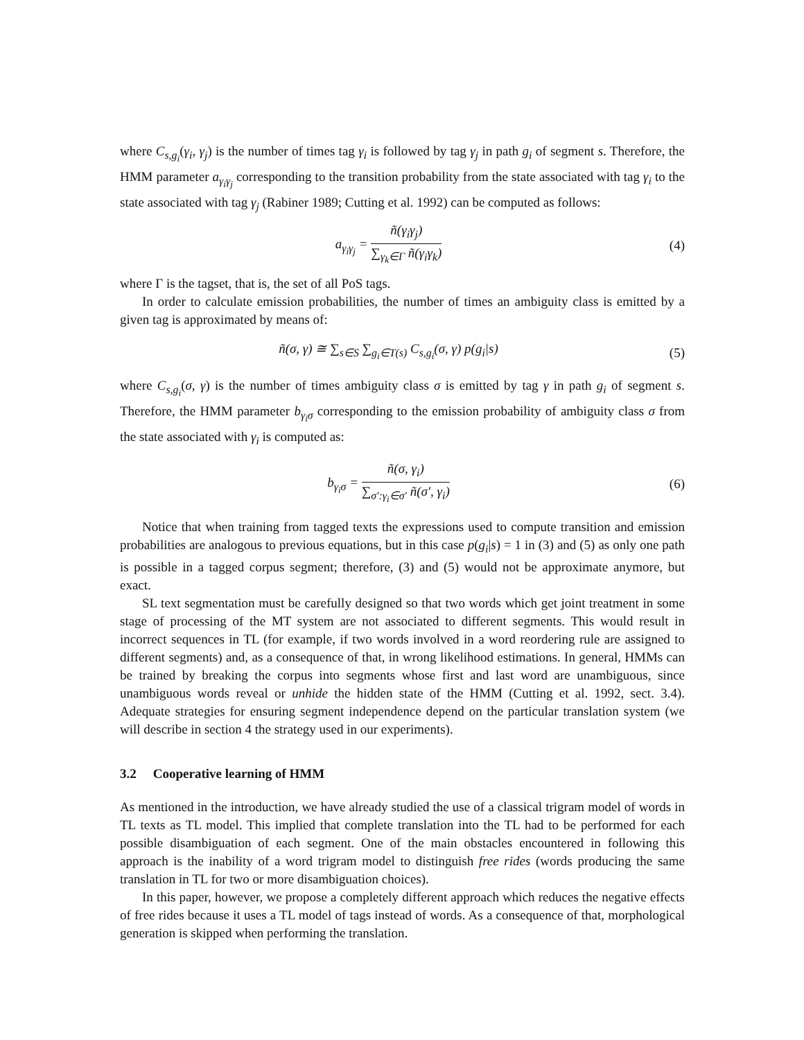where C<sub>s,g<sub>i</sub></sub>(γ<sub>i</sub>, γ<sub>j</sub>) is the number of times tag γ<sub>i</sub> is followed by tag γ<sub>j</sub> in path g<sub>i</sub> of segment s. Therefore, the HMM parameter a<sub>γ<sub>i</sub>γ<sub>j</sub></sub> corresponding to the transition probability from the state associated with tag γ<sub>i</sub> to the state associated with tag γ<sub>j</sub> (Rabiner 1989; Cutting et al. 1992) can be computed as follows:
a<sub>γ<sub>i</sub>γ<sub>j</sub></sub> = ñ(γ<sub>i</sub>γ<sub>j</sub>) ∑<sub>γ<sub>k</sub>∈Γ</sub> ñ(γ<sub>i</sub>γ<sub>k</sub>) (4)
where Γ is the tagset, that is, the set of all PoS tags.
In order to calculate emission probabilities, the number of times an ambiguity class is emitted by a given tag is approximated by means of:
ñ(σ, γ) ≅ ∑<sub>s∈S</sub> ∑<sub>g<sub>i</sub>∈T(s)</sub> C<sub>s,g<sub>i</sub></sub>(σ, γ) p(g<sub>i</sub>|s)
(5)
where C<sub>s,g<sub>i</sub></sub>(σ, γ) is the number of times ambiguity class σ is emitted by tag γ in path g<sub>i</sub> of segment s. Therefore, the HMM parameter b<sub>γ<sub>i</sub>σ</sub> corresponding to the emission probability of ambiguity class σ from the state associated with γ<sub>i</sub> is computed as:
b<sub>γ<sub>i</sub>σ</sub> = ñ(σ, γ<sub>i</sub>) ∑<sub>σ′:γ<sub>i</sub>∈σ′</sub> ñ(σ′, γ<sub>i</sub>)
(6)
Notice that when training from tagged texts the expressions used to compute transition and emission probabilities are analogous to previous equations, but in this case p(g<sub>i</sub>|s) = 1 in (3) and (5) as only one path is possible in a tagged corpus segment; therefore, (3) and (5) would not be approximate anymore, but exact.
SL text segmentation must be carefully designed so that two words which get joint treatment in some stage of processing of the MT system are not associated to different segments. This would result in incorrect sequences in TL (for example, if two words involved in a word reordering rule are assigned to different segments) and, as a consequence of that, in wrong likelihood estimations. In general, HMMs can be trained by breaking the corpus into segments whose first and last word are unambiguous, since unambiguous words reveal or unhide the hidden state of the HMM (Cutting et al. 1992, sect. 3.4). Adequate strategies for ensuring segment independence depend on the particular translation system (we will describe in section 4 the strategy used in our experiments).
3.2 Cooperative learning of HMM
As mentioned in the introduction, we have already studied the use of a classical trigram model of words in TL texts as TL model. This implied that complete translation into the TL had to be performed for each possible disambiguation of each segment. One of the main obstacles encountered in following this approach is the inability of a word trigram model to distinguish free rides (words producing the same translation in TL for two or more disambiguation choices).
In this paper, however, we propose a completely different approach which reduces the negative effects of free rides because it uses a TL model of tags instead of words. As a consequence of that, morphological generation is skipped when performing the translation.